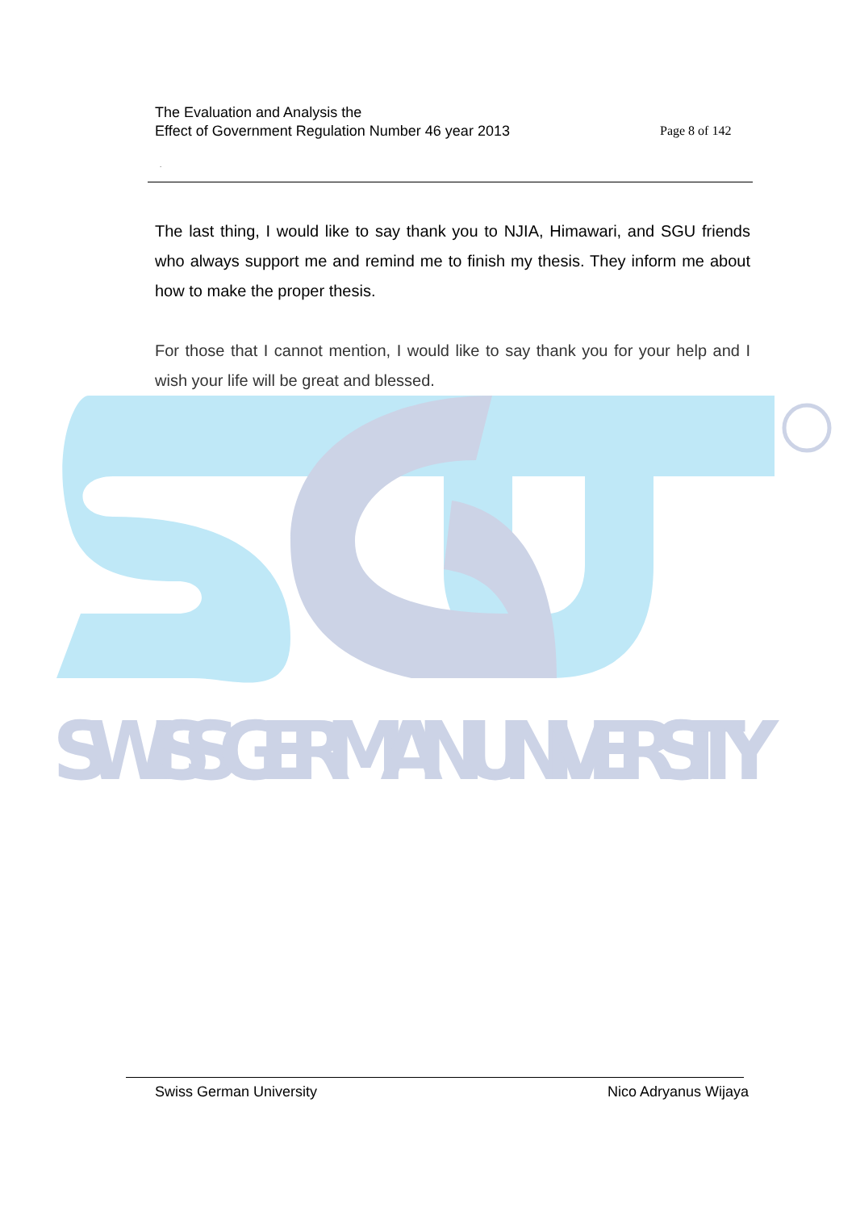SWISS GERMAN UNIVERSITY
The Evaluation and Analysis the
Effect of Government Regulation Number 46 year 2013
Page 8 of 142
.
The last thing, I would like to say thank you to NJIA, Himawari, and SGU friends who always support me and remind me to finish my thesis. They inform me about how to make the proper thesis.
For those that I cannot mention, I would like to say thank you for your help and I wish your life will be great and blessed.
Swiss German University Nico Adryanus Wijaya